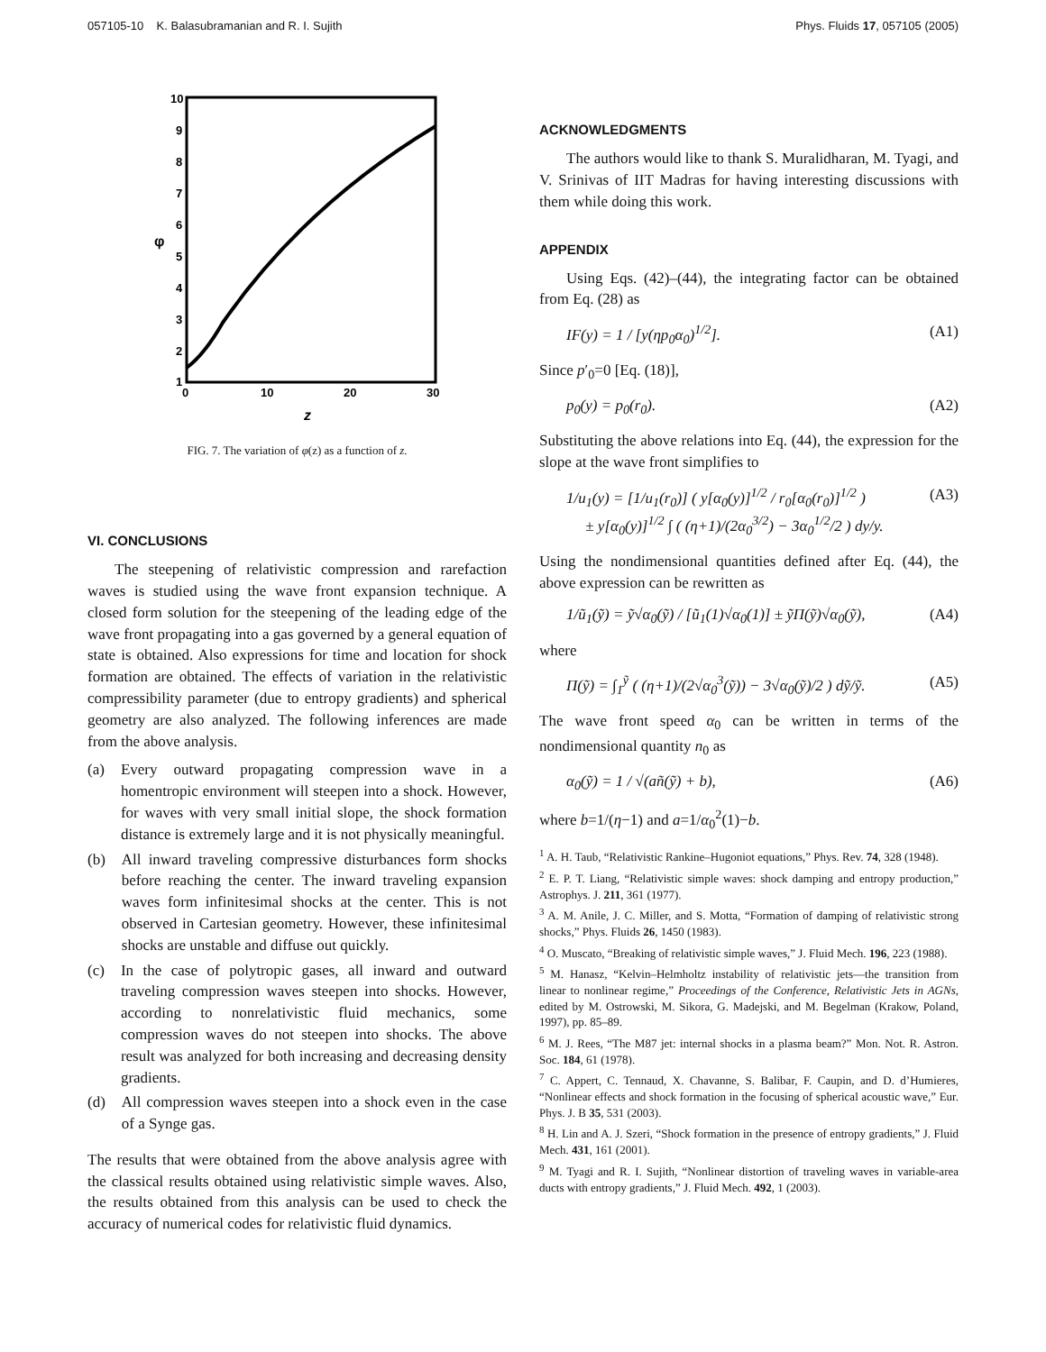057105-10 K. Balasubramanian and R. I. Sujith Phys. Fluids 17, 057105 (2005)
10
9
8
7
6
5
4
3
2
1
0
10
20
30
φ
z
FIG. 7. The variation of φ(z) as a function of z.
VI. CONCLUSIONS
The steepening of relativistic compression and rarefaction waves is studied using the wave front expansion technique. A closed form solution for the steepening of the leading edge of the wave front propagating into a gas governed by a general equation of state is obtained. Also expressions for time and location for shock formation are obtained. The effects of variation in the relativistic compressibility parameter (due to entropy gradients) and spherical geometry are also analyzed. The following inferences are made from the above analysis.
(a) Every outward propagating compression wave in a homentropic environment will steepen into a shock. However, for waves with very small initial slope, the shock formation distance is extremely large and it is not physically meaningful.
(b) All inward traveling compressive disturbances form shocks before reaching the center. The inward traveling expansion waves form infinitesimal shocks at the center. This is not observed in Cartesian geometry. However, these infinitesimal shocks are unstable and diffuse out quickly.
(c) In the case of polytropic gases, all inward and outward traveling compression waves steepen into shocks. However, according to nonrelativistic fluid mechanics, some compression waves do not steepen into shocks. The above result was analyzed for both increasing and decreasing density gradients.
(d) All compression waves steepen into a shock even in the case of a Synge gas.
The results that were obtained from the above analysis agree with the classical results obtained using relativistic simple waves. Also, the results obtained from this analysis can be used to check the accuracy of numerical codes for relativistic fluid dynamics.
ACKNOWLEDGMENTS
The authors would like to thank S. Muralidharan, M. Tyagi, and V. Srinivas of IIT Madras for having interesting discussions with them while doing this work.
APPENDIX
Using Eqs. (42)–(44), the integrating factor can be obtained from Eq. (28) as
IF(y) = 1 / [y(ηp<sub>0</sub>α<sub>0</sub>)<sup>1/2</sup>]. (A1)
Since p′<sub>0</sub>=0 [Eq. (18)],
p<sub>0</sub>(y) = p<sub>0</sub>(r<sub>0</sub>). (A2)
Substituting the above relations into Eq. (44), the expression for the slope at the wave front simplifies to
1/u<sub>1</sub>(y) = [1/u<sub>1</sub>(r<sub>0</sub>)] ( y[α<sub>0</sub>(y)]<sup>1/2</sup> / r<sub>0</sub>[α<sub>0</sub>(r<sub>0</sub>)]<sup>1/2</sup> )
± y[α<sub>0</sub>(y)]<sup>1/2</sup> ∫ ( (η+1)/(2α<sub>0</sub><sup>3/2</sup>) − 3α<sub>0</sub><sup>1/2</sup>/2 ) dy/y. (A3)
Using the nondimensional quantities defined after Eq. (44), the above expression can be rewritten as
1/ũ<sub>1</sub>(ỹ) = ỹ√α<sub>0</sub>(ỹ) / [ũ<sub>1</sub>(1)√α<sub>0</sub>(1)] ± ỹΠ(ỹ)√α<sub>0</sub>(ỹ), (A4)
where
Π(ỹ) = ∫<sub>1</sub><sup>ỹ</sup> ( (η+1)/(2√α<sub>0</sub><sup>3</sup>(ỹ)) − 3√α<sub>0</sub>(ỹ)/2 ) dỹ/ỹ. (A5)
The wave front speed α<sub>0</sub> can be written in terms of the nondimensional quantity n<sub>0</sub> as
α<sub>0</sub>(ỹ) = 1 / √(añ(ỹ) + b), (A6)
where b=1/(η−1) and a=1/α<sub>0</sub><sup>2</sup>(1)−b.
<sup>1</sup> A. H. Taub, “Relativistic Rankine–Hugoniot equations,” Phys. Rev. 74, 328 (1948).
<sup>2</sup> E. P. T. Liang, “Relativistic simple waves: shock damping and entropy production,” Astrophys. J. 211, 361 (1977).
<sup>3</sup> A. M. Anile, J. C. Miller, and S. Motta, “Formation of damping of relativistic strong shocks,” Phys. Fluids 26, 1450 (1983).
<sup>4</sup> O. Muscato, “Breaking of relativistic simple waves,” J. Fluid Mech. 196, 223 (1988).
<sup>5</sup> M. Hanasz, “Kelvin–Helmholtz instability of relativistic jets—the transition from linear to nonlinear regime,” Proceedings of the Conference, Relativistic Jets in AGNs, edited by M. Ostrowski, M. Sikora, G. Madejski, and M. Begelman (Krakow, Poland, 1997), pp. 85–89.
<sup>6</sup> M. J. Rees, “The M87 jet: internal shocks in a plasma beam?” Mon. Not. R. Astron. Soc. 184, 61 (1978).
<sup>7</sup> C. Appert, C. Tennaud, X. Chavanne, S. Balibar, F. Caupin, and D. d’Humieres, “Nonlinear effects and shock formation in the focusing of spherical acoustic wave,” Eur. Phys. J. B 35, 531 (2003).
<sup>8</sup> H. Lin and A. J. Szeri, “Shock formation in the presence of entropy gradients,” J. Fluid Mech. 431, 161 (2001).
<sup>9</sup> M. Tyagi and R. I. Sujith, “Nonlinear distortion of traveling waves in variable-area ducts with entropy gradients,” J. Fluid Mech. 492, 1 (2003).